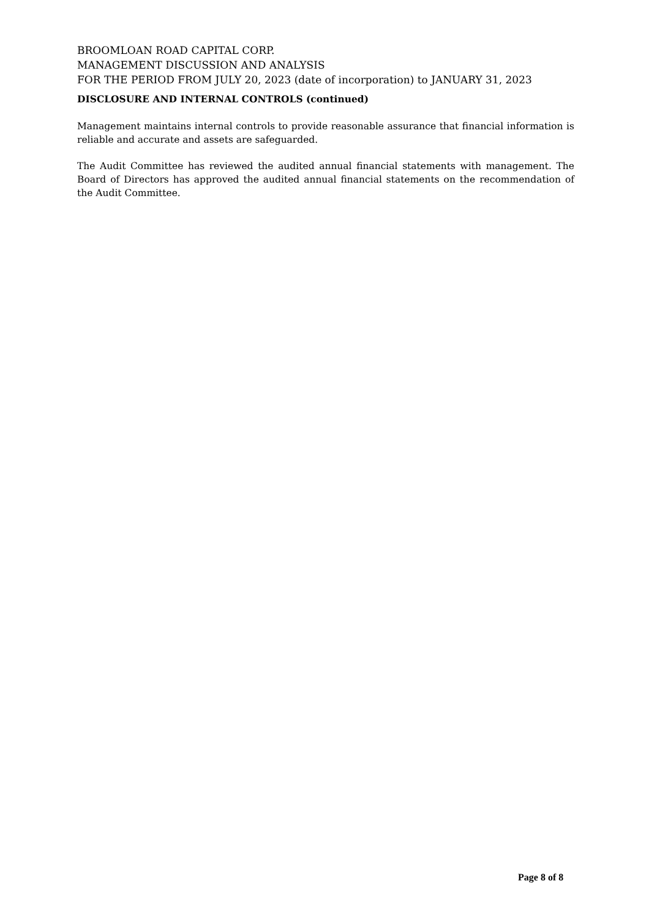BROOMLOAN ROAD CAPITAL CORP.
MANAGEMENT DISCUSSION AND ANALYSIS
FOR THE PERIOD FROM JULY 20, 2023 (date of incorporation) to JANUARY 31, 2023
DISCLOSURE AND INTERNAL CONTROLS (continued)
Management maintains internal controls to provide reasonable assurance that financial information is reliable and accurate and assets are safeguarded.
The Audit Committee has reviewed the audited annual financial statements with management. The Board of Directors has approved the audited annual financial statements on the recommendation of the Audit Committee.
Page 8 of 8